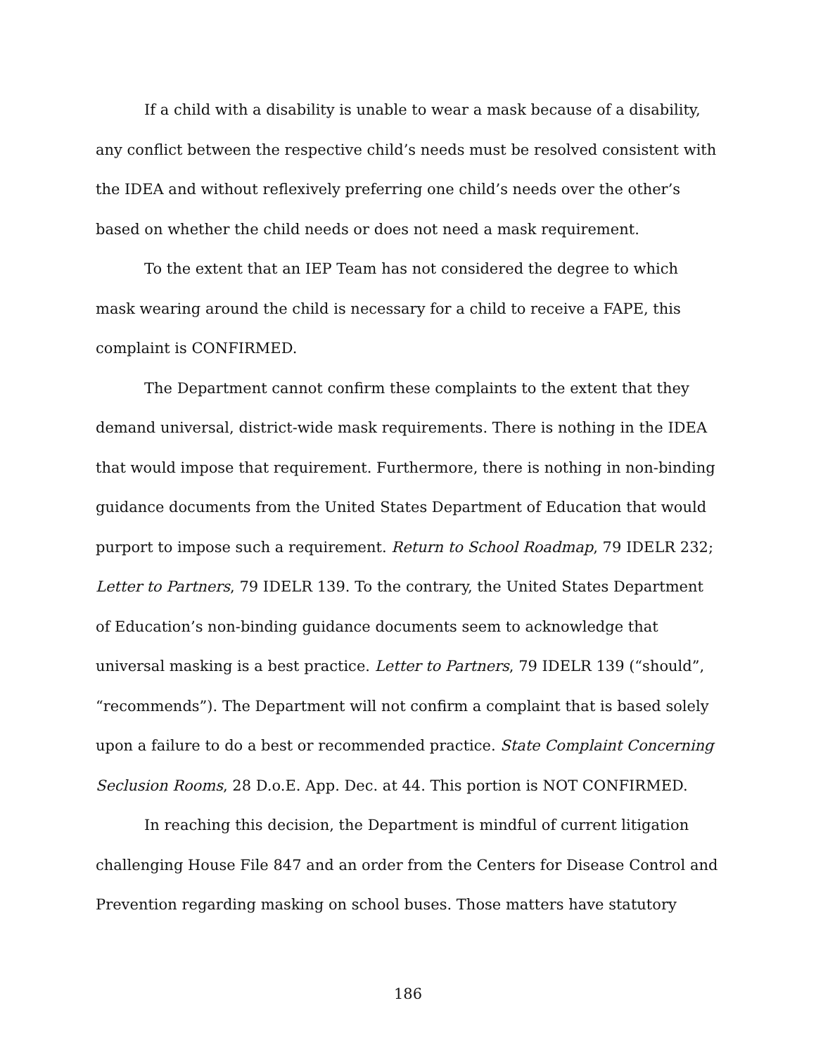If a child with a disability is unable to wear a mask because of a disability, any conflict between the respective child’s needs must be resolved consistent with the IDEA and without reflexively preferring one child’s needs over the other’s based on whether the child needs or does not need a mask requirement.
To the extent that an IEP Team has not considered the degree to which mask wearing around the child is necessary for a child to receive a FAPE, this complaint is CONFIRMED.
The Department cannot confirm these complaints to the extent that they demand universal, district-wide mask requirements. There is nothing in the IDEA that would impose that requirement. Furthermore, there is nothing in non-binding guidance documents from the United States Department of Education that would purport to impose such a requirement. Return to School Roadmap, 79 IDELR 232; Letter to Partners, 79 IDELR 139. To the contrary, the United States Department of Education’s non-binding guidance documents seem to acknowledge that universal masking is a best practice. Letter to Partners, 79 IDELR 139 (“should”, “recommends”). The Department will not confirm a complaint that is based solely upon a failure to do a best or recommended practice. State Complaint Concerning Seclusion Rooms, 28 D.o.E. App. Dec. at 44. This portion is NOT CONFIRMED.
In reaching this decision, the Department is mindful of current litigation challenging House File 847 and an order from the Centers for Disease Control and Prevention regarding masking on school buses. Those matters have statutory
186